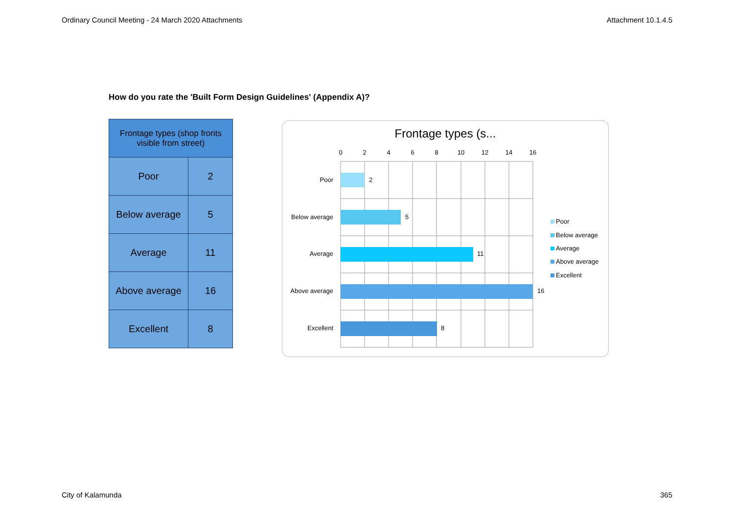Ordinary Council Meeting - 24 March 2020 Attachments Attachment 10.1.4.5
How do you rate the 'Built Form Design Guidelines' (Appendix A)?
| Frontage types (shop fronts visible from street) | |
| --- | --- |
| Poor | 2 |
| Below average | 5 |
| Average | 11 |
| Above average | 16 |
| Excellent | 8 |
Frontage types (s...
0
2
4
6
8
10
12
14
16
Poor
Below average
Average
Above average
Excellent
2
5
11
16
8
Poor
Below average
Average
Above average
Excellent
City of Kalamunda 365